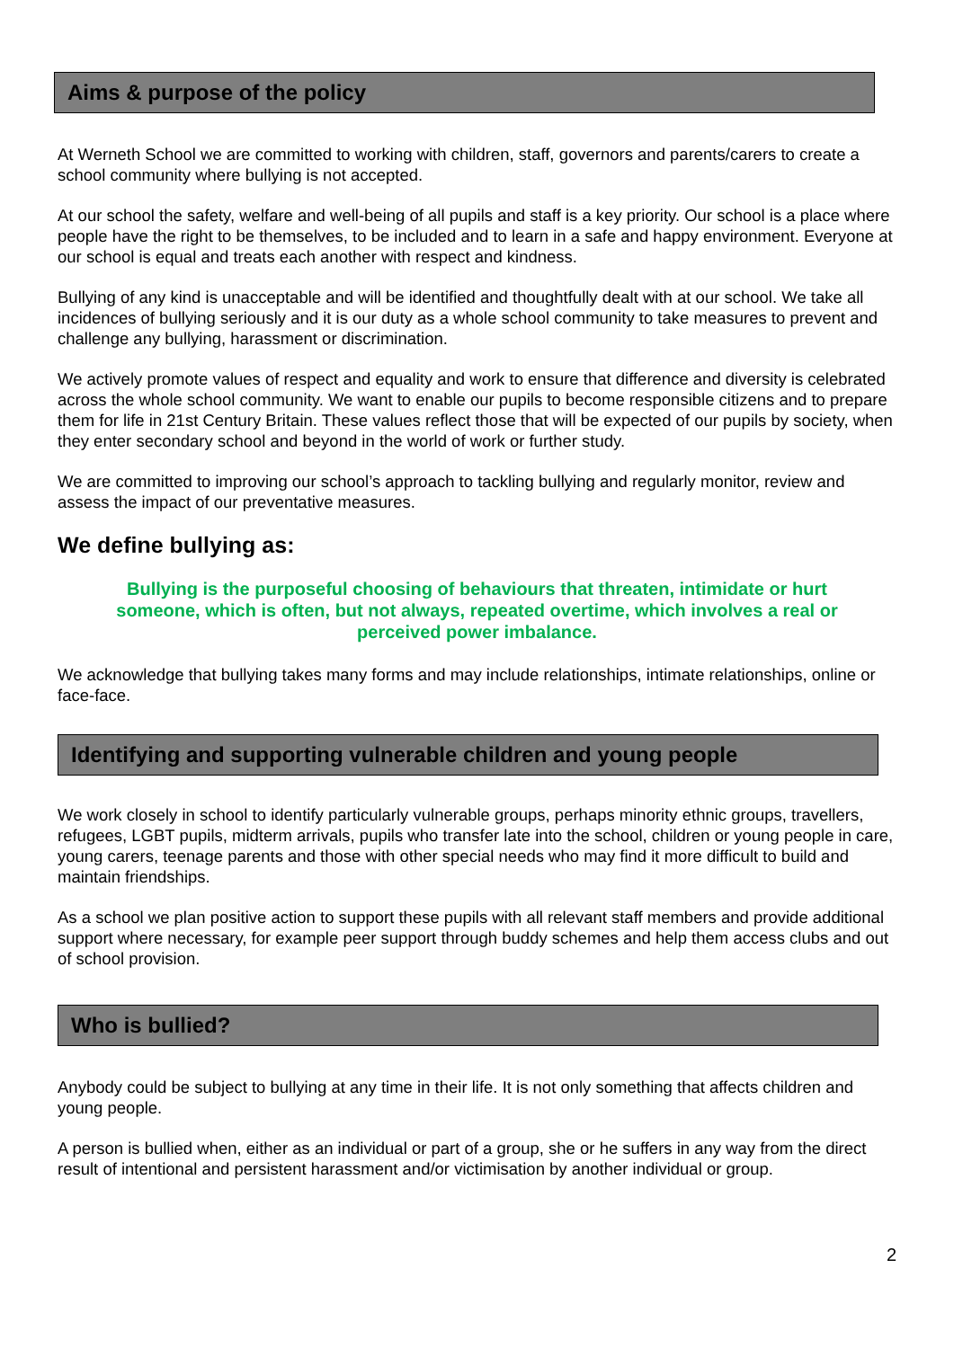Aims & purpose of the policy
At Werneth School we are committed to working with children, staff, governors and parents/carers to create a school community where bullying is not accepted.
At our school the safety, welfare and well-being of all pupils and staff is a key priority. Our school is a place where people have the right to be themselves, to be included and to learn in a safe and happy environment. Everyone at our school is equal and treats each another with respect and kindness.
Bullying of any kind is unacceptable and will be identified and thoughtfully dealt with at our school. We take all incidences of bullying seriously and it is our duty as a whole school community to take measures to prevent and challenge any bullying, harassment or discrimination.
We actively promote values of respect and equality and work to ensure that difference and diversity is celebrated across the whole school community. We want to enable our pupils to become responsible citizens and to prepare them for life in 21st Century Britain. These values reflect those that will be expected of our pupils by society, when they enter secondary school and beyond in the world of work or further study.
We are committed to improving our school’s approach to tackling bullying and regularly monitor, review and assess the impact of our preventative measures.
We define bullying as:
Bullying is the purposeful choosing of behaviours that threaten, intimidate or hurt someone, which is often, but not always, repeated overtime, which involves a real or perceived power imbalance.
We acknowledge that bullying takes many forms and may include relationships, intimate relationships, online or face-face.
Identifying and supporting vulnerable children and young people
We work closely in school to identify particularly vulnerable groups, perhaps minority ethnic groups, travellers, refugees, LGBT pupils, midterm arrivals, pupils who transfer late into the school, children or young people in care, young carers, teenage parents and those with other special needs who may find it more difficult to build and maintain friendships.
As a school we plan positive action to support these pupils with all relevant staff members and provide additional support where necessary, for example peer support through buddy schemes and help them access clubs and out of school provision.
Who is bullied?
Anybody could be subject to bullying at any time in their life. It is not only something that affects children and young people.
A person is bullied when, either as an individual or part of a group, she or he suffers in any way from the direct result of intentional and persistent harassment and/or victimisation by another individual or group.
2